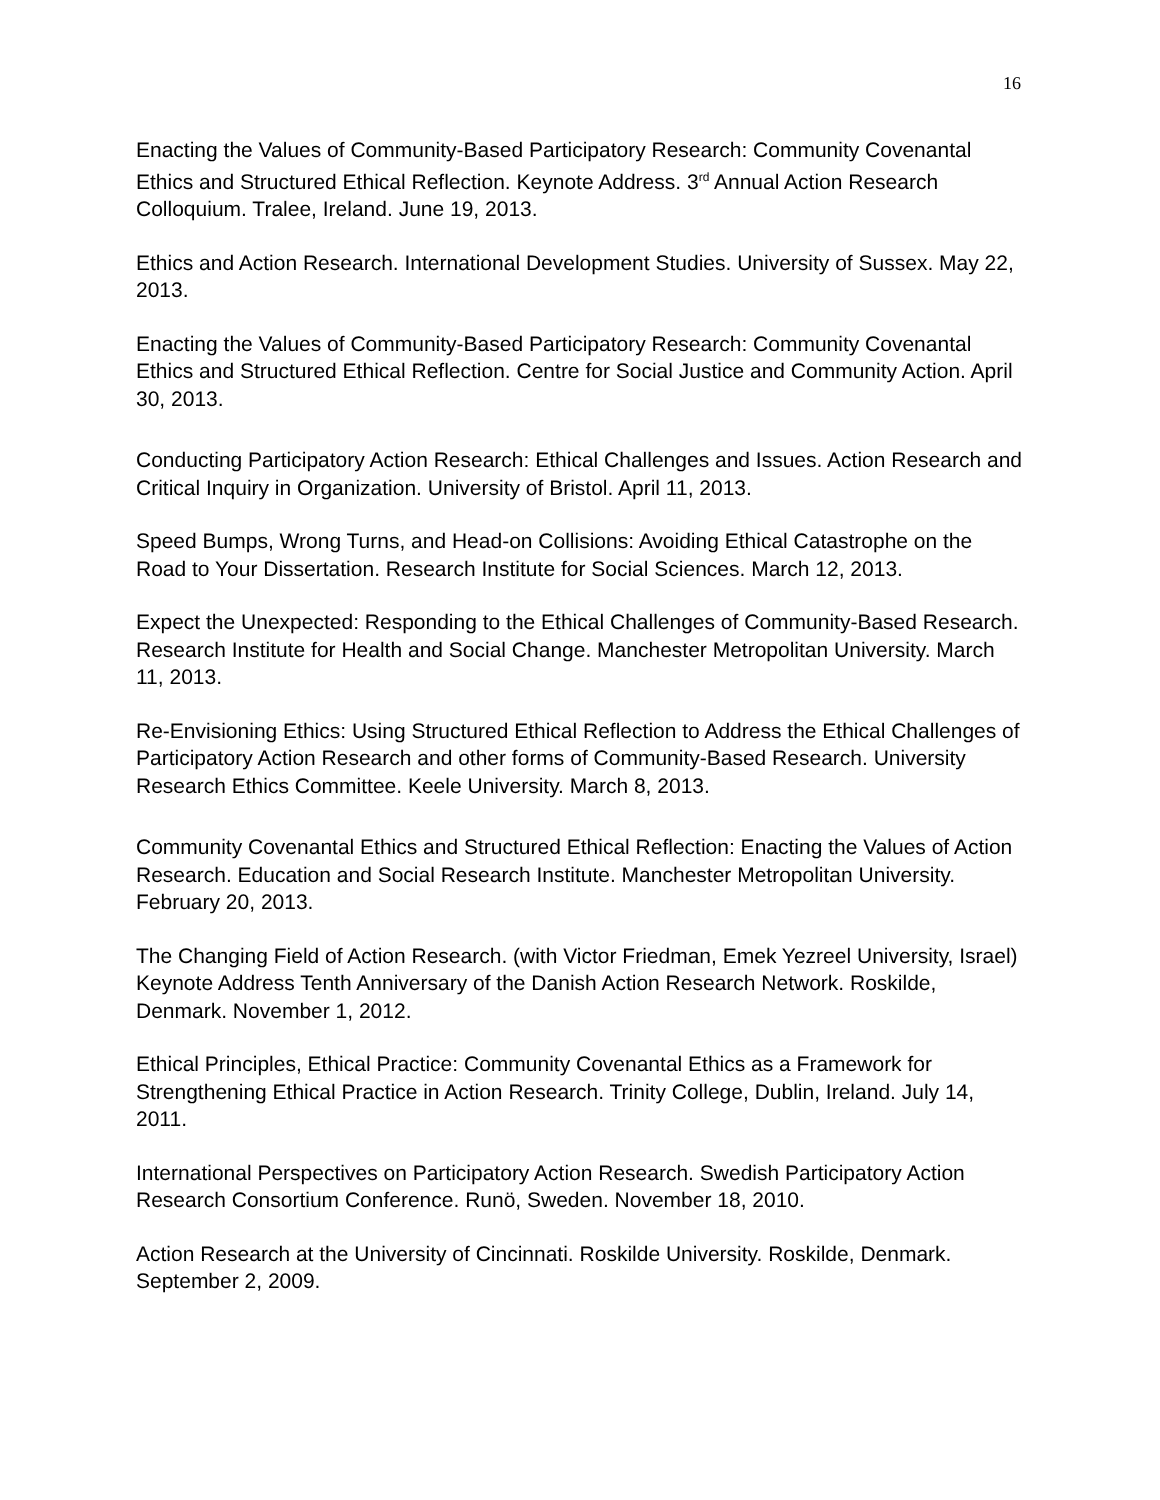16
Enacting the Values of Community-Based Participatory Research: Community Covenantal Ethics and Structured Ethical Reflection. Keynote Address. 3<sup>rd</sup> Annual Action Research Colloquium. Tralee, Ireland. June 19, 2013.
Ethics and Action Research. International Development Studies. University of Sussex. May 22, 2013.
Enacting the Values of Community-Based Participatory Research: Community Covenantal Ethics and Structured Ethical Reflection. Centre for Social Justice and Community Action. April 30, 2013.
Conducting Participatory Action Research: Ethical Challenges and Issues. Action Research and Critical Inquiry in Organization. University of Bristol. April 11, 2013.
Speed Bumps, Wrong Turns, and Head-on Collisions: Avoiding Ethical Catastrophe on the Road to Your Dissertation. Research Institute for Social Sciences. March 12, 2013.
Expect the Unexpected: Responding to the Ethical Challenges of Community-Based Research. Research Institute for Health and Social Change. Manchester Metropolitan University. March 11, 2013.
Re-Envisioning Ethics: Using Structured Ethical Reflection to Address the Ethical Challenges of Participatory Action Research and other forms of Community-Based Research. University Research Ethics Committee. Keele University. March 8, 2013.
Community Covenantal Ethics and Structured Ethical Reflection: Enacting the Values of Action Research. Education and Social Research Institute. Manchester Metropolitan University. February 20, 2013.
The Changing Field of Action Research. (with Victor Friedman, Emek Yezreel University, Israel) Keynote Address Tenth Anniversary of the Danish Action Research Network. Roskilde, Denmark. November 1, 2012.
Ethical Principles, Ethical Practice: Community Covenantal Ethics as a Framework for Strengthening Ethical Practice in Action Research. Trinity College, Dublin, Ireland. July 14, 2011.
International Perspectives on Participatory Action Research. Swedish Participatory Action Research Consortium Conference. Runö, Sweden. November 18, 2010.
Action Research at the University of Cincinnati. Roskilde University. Roskilde, Denmark. September 2, 2009.